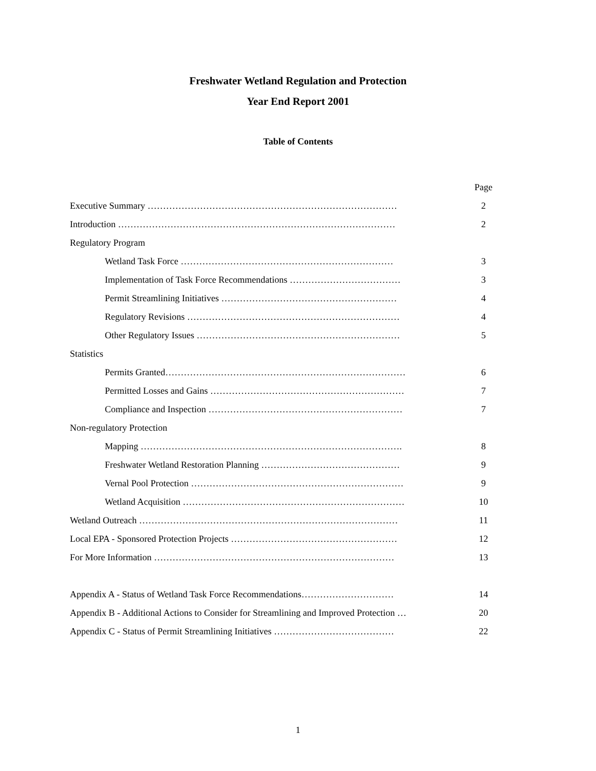Freshwater Wetland Regulation and Protection
Year End Report 2001
Table of Contents
| | Page |
| Executive Summary ……………………………………………………………………… | 2 |
| Introduction ……………………………………………………………………………… | 2 |
| Regulatory Program | |
| Wetland Task Force …………………………………………………………… | 3 |
| Implementation of Task Force Recommendations ……………………………… | 3 |
| Permit Streamlining Initiatives ………………………………………………… | 4 |
| Regulatory Revisions …………………………………………………………… | 4 |
| Other Regulatory Issues ………………………………………………………… | 5 |
| Statistics | |
| Permits Granted…………………………………………………………………… | 6 |
| Permitted Losses and Gains ……………………………………………………… | 7 |
| Compliance and Inspection ……………………………………………………… | 7 |
| Non-regulatory Protection | |
| Mapping …………………………………………………………………………. | 8 |
| Freshwater Wetland Restoration Planning ……………………………………… | 9 |
| Vernal Pool Protection …………………………………………………………… | 9 |
| Wetland Acquisition ……………………………………………………………… | 10 |
| Wetland Outreach ………………………………………………………………………… | 11 |
| Local EPA - Sponsored Protection Projects ……………………………………………… | 12 |
| For More Information …………………………………………………………………… | 13 |
| Appendix A - Status of Wetland Task Force Recommendations………………………… | 14 |
| Appendix B - Additional Actions to Consider for Streamlining and Improved Protection … | 20 |
| Appendix C - Status of Permit Streamlining Initiatives ………………………………… | 22 |
1